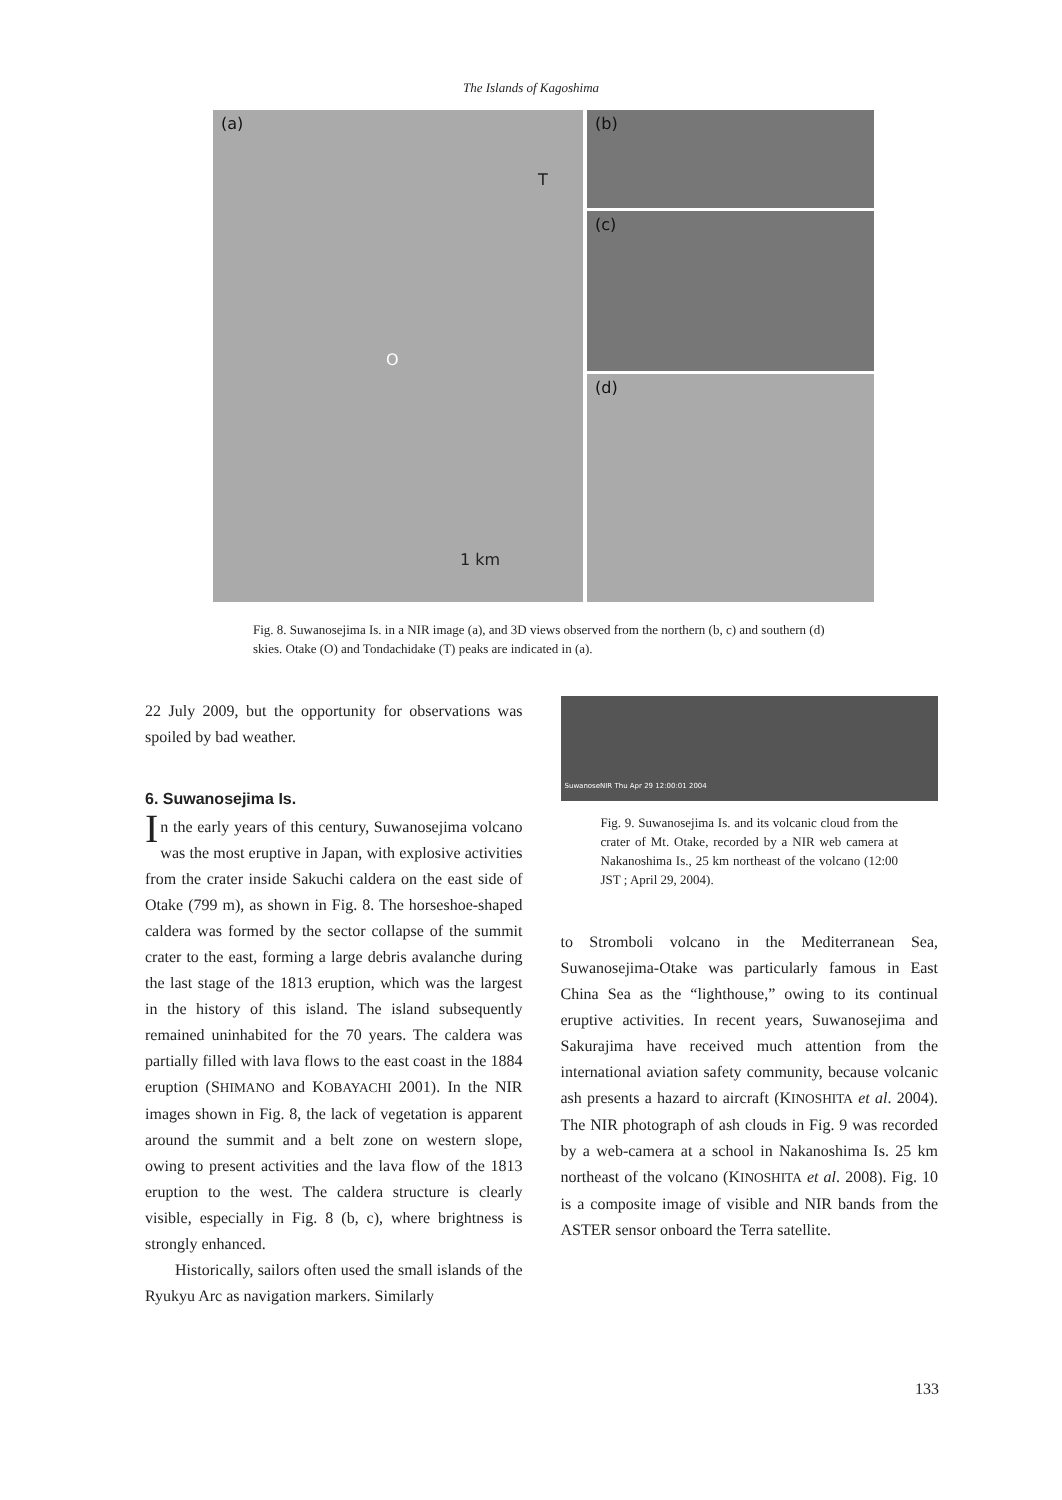The Islands of Kagoshima
(a)
T
O
1 km
(b)
(c)
(d)
Fig. 8. Suwanosejima Is. in a NIR image (a), and 3D views observed from the northern (b, c) and southern (d) skies. Otake (O) and Tondachidake (T) peaks are indicated in (a).
22 July 2009, but the opportunity for observations was spoiled by bad weather.
6. Suwanosejima Is.
In the early years of this century, Suwanosejima volcano was the most eruptive in Japan, with explosive activities from the crater inside Sakuchi caldera on the east side of Otake (799 m), as shown in Fig. 8. The horseshoe-shaped caldera was formed by the sector collapse of the summit crater to the east, forming a large debris avalanche during the last stage of the 1813 eruption, which was the largest in the history of this island. The island subsequently remained uninhabited for the 70 years. The caldera was partially filled with lava flows to the east coast in the 1884 eruption (SHIMANO and KOBAYACHI 2001). In the NIR images shown in Fig. 8, the lack of vegetation is apparent around the summit and a belt zone on western slope, owing to present activities and the lava flow of the 1813 eruption to the west. The caldera structure is clearly visible, especially in Fig. 8 (b, c), where brightness is strongly enhanced.
Historically, sailors often used the small islands of the Ryukyu Arc as navigation markers. Similarly
SuwanoseNIR Thu Apr 29 12:00:01 2004
Fig. 9. Suwanosejima Is. and its volcanic cloud from the crater of Mt. Otake, recorded by a NIR web camera at Nakanoshima Is., 25 km northeast of the volcano (12:00 JST ; April 29, 2004).
to Stromboli volcano in the Mediterranean Sea, Suwanosejima-Otake was particularly famous in East China Sea as the “lighthouse,” owing to its continual eruptive activities. In recent years, Suwanosejima and Sakurajima have received much attention from the international aviation safety community, because volcanic ash presents a hazard to aircraft (KINOSHITA et al. 2004). The NIR photograph of ash clouds in Fig. 9 was recorded by a web-camera at a school in Nakanoshima Is. 25 km northeast of the volcano (KINOSHITA et al. 2008). Fig. 10 is a composite image of visible and NIR bands from the ASTER sensor onboard the Terra satellite.
133